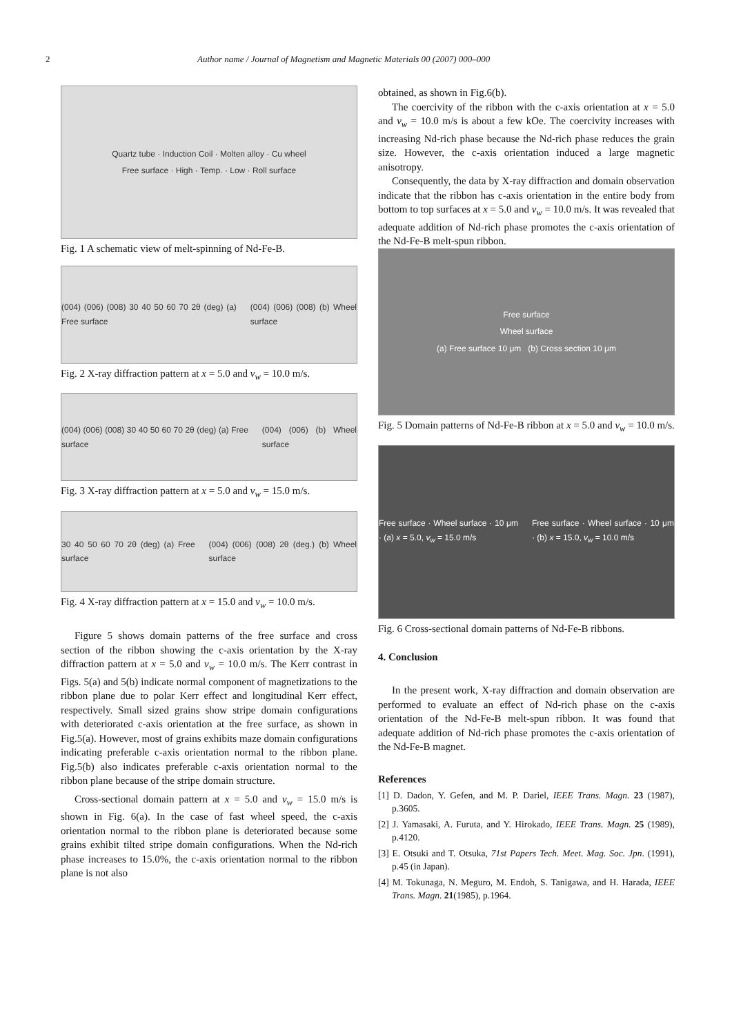2 Author name / Journal of Magnetism and Magnetic Materials 00 (2007) 000–000
Quartz tube · Induction Coil · Molten alloy · Cu wheel
Free surface · High · Temp. · Low · Roll surface
Fig. 1 A schematic view of melt-spinning of Nd-Fe-B.
(004) (006) (008) 30 40 50 60 70 2θ (deg) (a) Free surface (004) (006) (008) (b) Wheel surface
Fig. 2 X-ray diffraction pattern at x = 5.0 and v<sub>w</sub> = 10.0 m/s.
(004) (006) (008) 30 40 50 60 70 2θ (deg) (a) Free surface (004) (006) (b) Wheel surface
Fig. 3 X-ray diffraction pattern at x = 5.0 and v<sub>w</sub> = 15.0 m/s.
30 40 50 60 70 2θ (deg) (a) Free surface (004) (006) (008) 2θ (deg.) (b) Wheel surface
Fig. 4 X-ray diffraction pattern at x = 15.0 and v<sub>w</sub> = 10.0 m/s.
Figure 5 shows domain patterns of the free surface and cross section of the ribbon showing the c-axis orientation by the X-ray diffraction pattern at x = 5.0 and v<sub>w</sub> = 10.0 m/s. The Kerr contrast in Figs. 5(a) and 5(b) indicate normal component of magnetizations to the ribbon plane due to polar Kerr effect and longitudinal Kerr effect, respectively. Small sized grains show stripe domain configurations with deteriorated c-axis orientation at the free surface, as shown in Fig.5(a). However, most of grains exhibits maze domain configurations indicating preferable c-axis orientation normal to the ribbon plane. Fig.5(b) also indicates preferable c-axis orientation normal to the ribbon plane because of the stripe domain structure.
Cross-sectional domain pattern at x = 5.0 and v<sub>w</sub> = 15.0 m/s is shown in Fig. 6(a). In the case of fast wheel speed, the c-axis orientation normal to the ribbon plane is deteriorated because some grains exhibit tilted stripe domain configurations. When the Nd-rich phase increases to 15.0%, the c-axis orientation normal to the ribbon plane is not also
obtained, as shown in Fig.6(b).
The coercivity of the ribbon with the c-axis orientation at x = 5.0 and v<sub>w</sub> = 10.0 m/s is about a few kOe. The coercivity increases with increasing Nd-rich phase because the Nd-rich phase reduces the grain size. However, the c-axis orientation induced a large magnetic anisotropy.
Consequently, the data by X-ray diffraction and domain observation indicate that the ribbon has c-axis orientation in the entire body from bottom to top surfaces at x = 5.0 and v<sub>w</sub> = 10.0 m/s. It was revealed that adequate addition of Nd-rich phase promotes the c-axis orientation of the Nd-Fe-B melt-spun ribbon.
Free surface
Wheel surface
(a) Free surface 10 μm (b) Cross section 10 μm
Fig. 5 Domain patterns of Nd-Fe-B ribbon at x = 5.0 and v<sub>w</sub> = 10.0 m/s.
Free surface · Wheel surface · 10 μm · (a) x = 5.0, v<sub>w</sub> = 15.0 m/s Free surface · Wheel surface · 10 μm · (b) x = 15.0, v<sub>w</sub> = 10.0 m/s
Fig. 6 Cross-sectional domain patterns of Nd-Fe-B ribbons.
4. Conclusion
In the present work, X-ray diffraction and domain observation are performed to evaluate an effect of Nd-rich phase on the c-axis orientation of the Nd-Fe-B melt-spun ribbon. It was found that adequate addition of Nd-rich phase promotes the c-axis orientation of the Nd-Fe-B magnet.
References
[1] D. Dadon, Y. Gefen, and M. P. Dariel, IEEE Trans. Magn. 23 (1987), p.3605.
[2] J. Yamasaki, A. Furuta, and Y. Hirokado, IEEE Trans. Magn. 25 (1989), p.4120.
[3] E. Otsuki and T. Otsuka, 71st Papers Tech. Meet. Mag. Soc. Jpn. (1991), p.45 (in Japan).
[4] M. Tokunaga, N. Meguro, M. Endoh, S. Tanigawa, and H. Harada, IEEE Trans. Magn. 21(1985), p.1964.